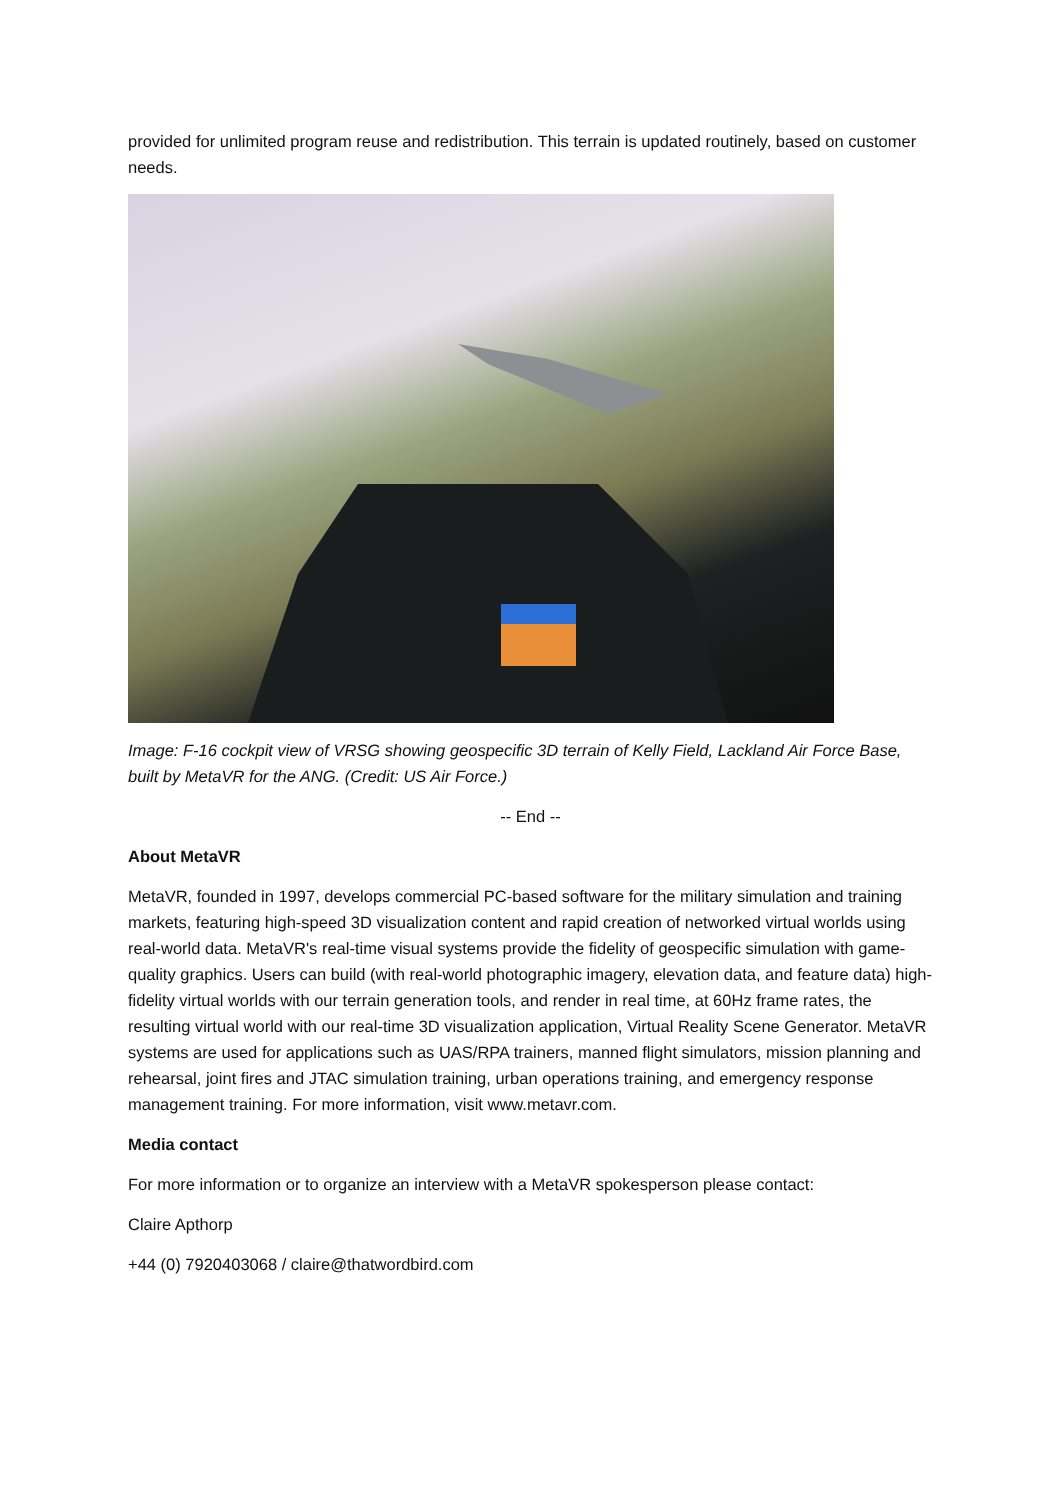provided for unlimited program reuse and redistribution. This terrain is updated routinely, based on customer needs.
Image: F-16 cockpit view of VRSG showing geospecific 3D terrain of Kelly Field, Lackland Air Force Base, built by MetaVR for the ANG. (Credit: US Air Force.)
-- End --
About MetaVR
MetaVR, founded in 1997, develops commercial PC-based software for the military simulation and training markets, featuring high-speed 3D visualization content and rapid creation of networked virtual worlds using real-world data. MetaVR's real-time visual systems provide the fidelity of geospecific simulation with game-quality graphics. Users can build (with real-world photographic imagery, elevation data, and feature data) high-fidelity virtual worlds with our terrain generation tools, and render in real time, at 60Hz frame rates, the resulting virtual world with our real-time 3D visualization application, Virtual Reality Scene Generator. MetaVR systems are used for applications such as UAS/RPA trainers, manned flight simulators, mission planning and rehearsal, joint fires and JTAC simulation training, urban operations training, and emergency response management training. For more information, visit www.metavr.com.
Media contact
For more information or to organize an interview with a MetaVR spokesperson please contact:
Claire Apthorp
+44 (0) 7920403068 / claire@thatwordbird.com